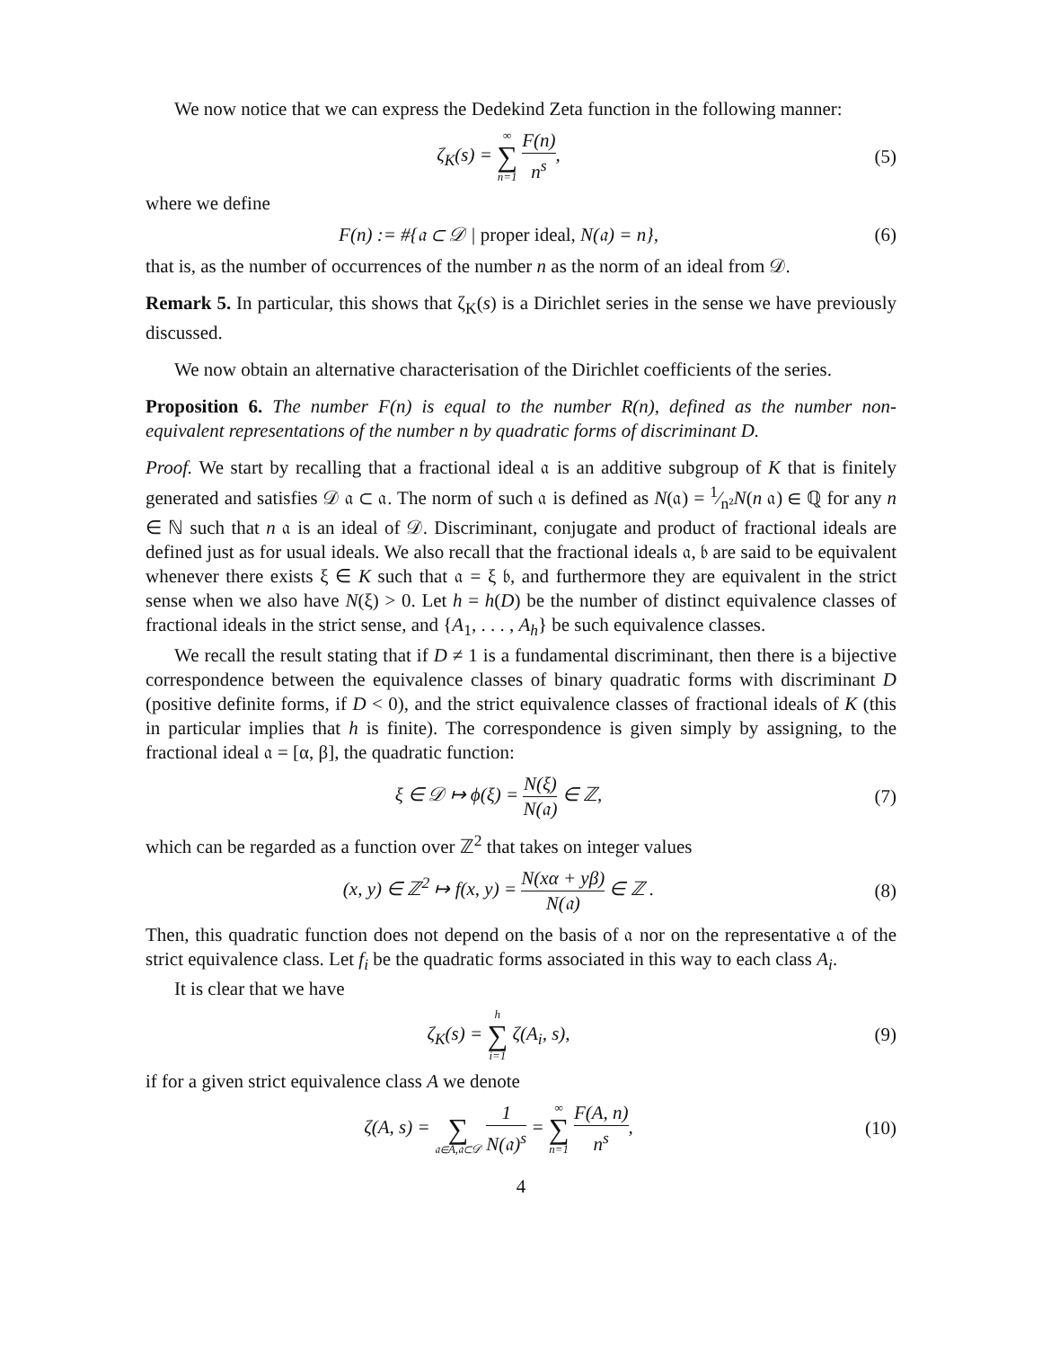We now notice that we can express the Dedekind Zeta function in the following manner:
ζ<sub>K</sub>(s) = ∞ ∑ n=1 F(n) n<sup>s</sup>, (5)
where we define
F(n) := #{𝔞 ⊂ 𝒟 | proper ideal, N(𝔞) = n},
(6)
that is, as the number of occurrences of the number n as the norm of an ideal from 𝒟.
Remark 5. In particular, this shows that ζ<sub>K</sub>(s) is a Dirichlet series in the sense we have previously discussed.
We now obtain an alternative characterisation of the Dirichlet coefficients of the series.
Proposition 6. The number F(n) is equal to the number R(n), defined as the number non-equivalent representations of the number n by quadratic forms of discriminant D.
Proof. We start by recalling that a fractional ideal 𝔞 is an additive subgroup of K that is finitely generated and satisfies 𝒟 𝔞 ⊂ 𝔞. The norm of such 𝔞 is defined as N(𝔞) = 1⁄n²N(n 𝔞) ∈ ℚ for any n ∈ ℕ such that n 𝔞 is an ideal of 𝒟. Discriminant, conjugate and product of fractional ideals are defined just as for usual ideals. We also recall that the fractional ideals 𝔞, 𝔟 are said to be equivalent whenever there exists ξ ∈ K such that 𝔞 = ξ 𝔟, and furthermore they are equivalent in the strict sense when we also have N(ξ) > 0. Let h = h(D) be the number of distinct equivalence classes of fractional ideals in the strict sense, and {A<sub>1</sub>, . . . , A<sub>h</sub>} be such equivalence classes.
We recall the result stating that if D ≠ 1 is a fundamental discriminant, then there is a bijective correspondence between the equivalence classes of binary quadratic forms with discriminant D (positive definite forms, if D < 0), and the strict equivalence classes of fractional ideals of K (this in particular implies that h is finite). The correspondence is given simply by assigning, to the fractional ideal 𝔞 = [α, β], the quadratic function:
ξ ∈ 𝒟 ↦ ϕ(ξ) = N(ξ) N(𝔞) ∈ ℤ, (7)
which can be regarded as a function over ℤ<sup>2</sup> that takes on integer values
(x, y) ∈ ℤ<sup>2</sup> ↦ f(x, y) = N(xα + yβ) N(𝔞) ∈ ℤ .
(8)
Then, this quadratic function does not depend on the basis of 𝔞 nor on the representative 𝔞 of the strict equivalence class. Let f<sub>i</sub> be the quadratic forms associated in this way to each class A<sub>i</sub>.
It is clear that we have
ζ<sub>K</sub>(s) = h ∑ i=1 ζ(A<sub>i</sub>, s), (9)
if for a given strict equivalence class A we denote
ζ(A, s) = ∑ 𝔞∈A,𝔞⊂𝒟 1 N(𝔞)<sup>s</sup> = ∞ ∑ n=1 F(A, n) n<sup>s</sup>,
(10)
4